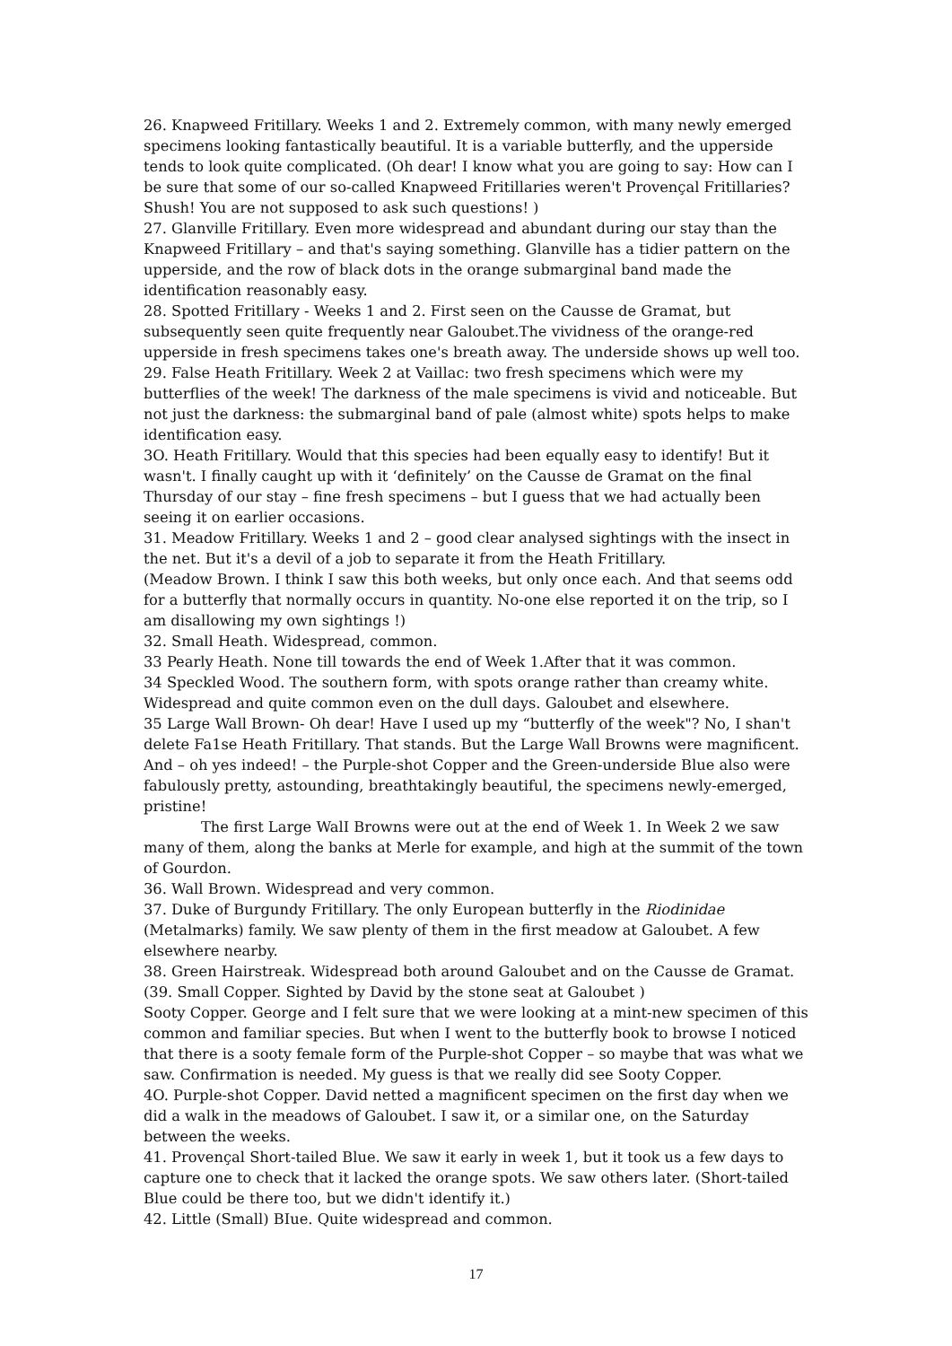26. Knapweed Fritillary. Weeks 1 and 2. Extremely common, with many newly emerged specimens looking fantastically beautiful. It is a variable butterfly, and the upperside tends to look quite complicated. (Oh dear! I know what you are going to say: How can I be sure that some of our so-called Knapweed Fritillaries weren't Provençal Fritillaries? Shush! You are not supposed to ask such questions! )
27. Glanville Fritillary. Even more widespread and abundant during our stay than the Knapweed Fritillary – and that's saying something. Glanville has a tidier pattern on the upperside, and the row of black dots in the orange submarginal band made the identification reasonably easy.
28. Spotted Fritillary - Weeks 1 and 2. First seen on the Causse de Gramat, but subsequently seen quite frequently near Galoubet.The vividness of the orange-red upperside in fresh specimens takes one's breath away. The underside shows up well too.
29. False Heath Fritillary. Week 2 at Vaillac: two fresh specimens which were my butterflies of the week! The darkness of the male specimens is vivid and noticeable. But not just the darkness: the submarginal band of pale (almost white) spots helps to make identification easy.
3O. Heath Fritillary. Would that this species had been equally easy to identify! But it wasn't. I finally caught up with it ‘definitely’ on the Causse de Gramat on the final Thursday of our stay – fine fresh specimens – but I guess that we had actually been seeing it on earlier occasions.
31. Meadow Fritillary. Weeks 1 and 2 – good clear analysed sightings with the insect in the net. But it's a devil of a job to separate it from the Heath Fritillary.
(Meadow Brown. I think I saw this both weeks, but only once each. And that seems odd for a butterfly that normally occurs in quantity. No-one else reported it on the trip, so I am disallowing my own sightings !)
32. Small Heath. Widespread, common.
33 Pearly Heath. None till towards the end of Week 1.After that it was common.
34 Speckled Wood. The southern form, with spots orange rather than creamy white. Widespread and quite common even on the dull days. Galoubet and elsewhere.
35 Large Wall Brown- Oh dear! Have I used up my “butterfly of the week"? No, I shan't delete Fa1se Heath Fritillary. That stands. But the Large Wall Browns were magnificent. And – oh yes indeed! – the Purple-shot Copper and the Green-underside Blue also were fabulously pretty, astounding, breathtakingly beautiful, the specimens newly-emerged, pristine!
The first Large WalI Browns were out at the end of Week 1. In Week 2 we saw many of them, along the banks at Merle for example, and high at the summit of the town of Gourdon.
36. Wall Brown. Widespread and very common.
37. Duke of Burgundy Fritillary. The only European butterfly in the Riodinidae (Metalmarks) family. We saw plenty of them in the first meadow at Galoubet. A few elsewhere nearby.
38. Green Hairstreak. Widespread both around Galoubet and on the Causse de Gramat.
(39. Small Copper. Sighted by David by the stone seat at Galoubet )
Sooty Copper. George and I felt sure that we were looking at a mint-new specimen of this common and familiar species. But when I went to the butterfly book to browse I noticed that there is a sooty female form of the Purple-shot Copper – so maybe that was what we saw. Confirmation is needed. My guess is that we really did see Sooty Copper.
4O. Purple-shot Copper. David netted a magnificent specimen on the first day when we did a walk in the meadows of Galoubet. I saw it, or a similar one, on the Saturday between the weeks.
41. Provençal Short-tailed Blue. We saw it early in week 1, but it took us a few days to capture one to check that it lacked the orange spots. We saw others later. (Short-tailed Blue could be there too, but we didn't identify it.)
42. Little (Small) BIue. Quite widespread and common.
17